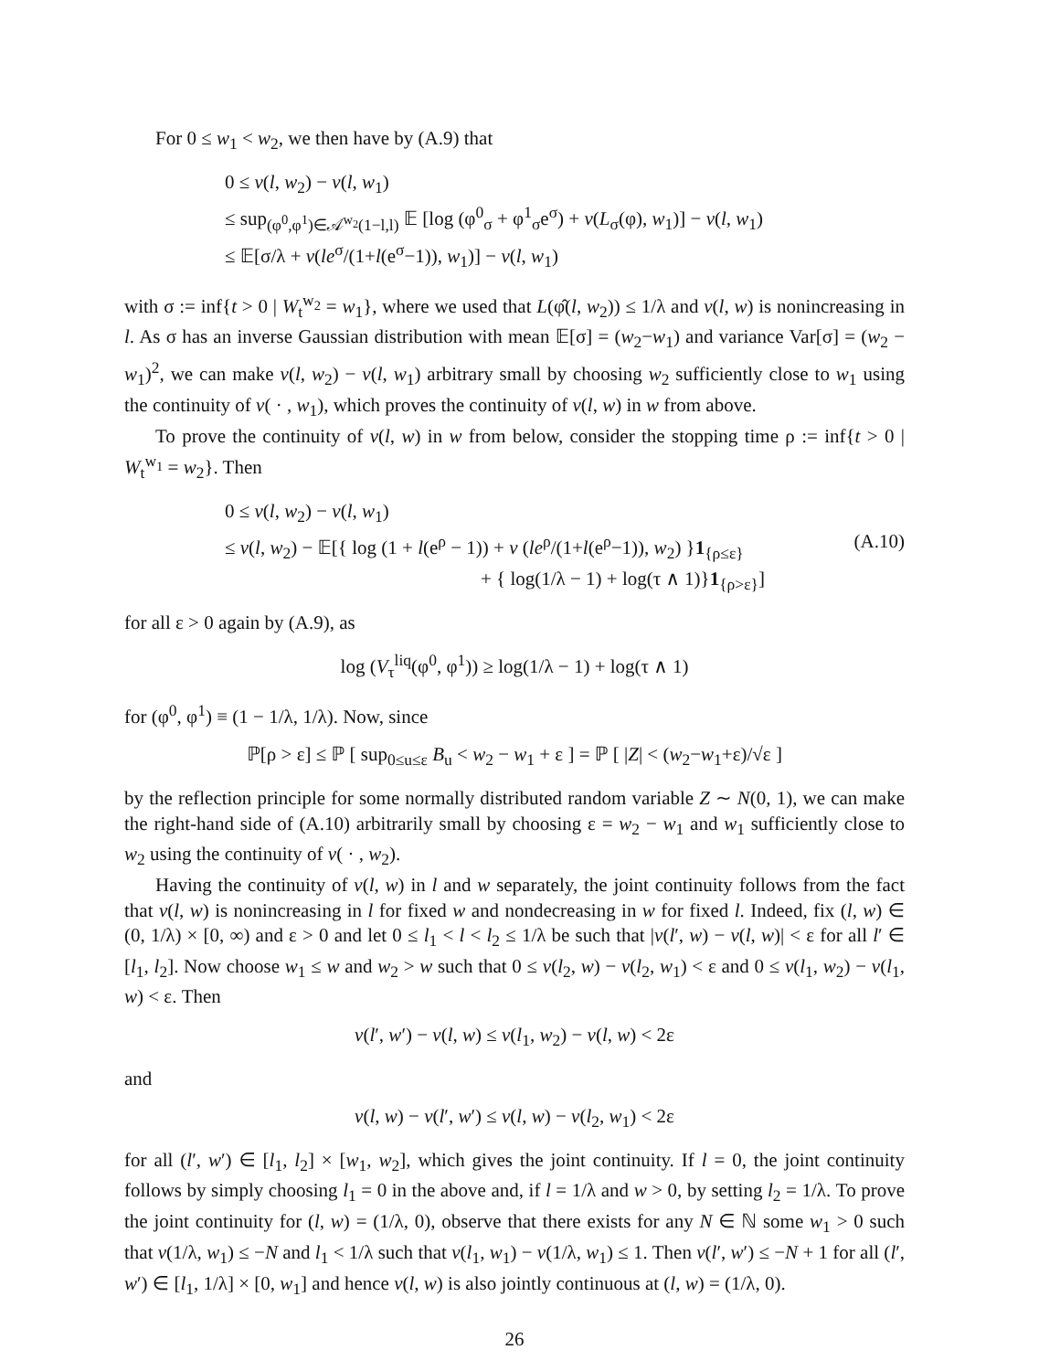For 0 ≤ w<sub>1</sub> < w<sub>2</sub>, we then have by (A.9) that
0 ≤ v(l, w<sub>2</sub>) − v(l, w<sub>1</sub>)
≤ sup<sub>(φ<sup>0</sup>,φ<sup>1</sup>)∈𝒜<sup>w<sub>2</sub></sup>(1−l,l)</sub> 𝔼 [log (φ<sup>0</sup><sub>σ</sub> + φ<sup>1</sup><sub>σ</sub>e<sup>σ</sup>) + v(L<sub>σ</sub>(φ), w<sub>1</sub>)] − v(l, w<sub>1</sub>)
≤ 𝔼[σ/λ + v(le<sup>σ</sup>/(1+l(e<sup>σ</sup>−1)), w<sub>1</sub>)] − v(l, w<sub>1</sub>)
with σ := inf{t > 0 | W<sub>t</sub><sup>w<sub>2</sub></sup> = w<sub>1</sub>}, where we used that L(φ̂(l, w<sub>2</sub>)) ≤ 1/λ and v(l, w) is nonincreasing in l. As σ has an inverse Gaussian distribution with mean 𝔼[σ] = (w<sub>2</sub>−w<sub>1</sub>) and variance Var[σ] = (w<sub>2</sub> − w<sub>1</sub>)<sup>2</sup>, we can make v(l, w<sub>2</sub>) − v(l, w<sub>1</sub>) arbitrary small by choosing w<sub>2</sub> sufficiently close to w<sub>1</sub> using the continuity of v( · , w<sub>1</sub>), which proves the continuity of v(l, w) in w from above.
To prove the continuity of v(l, w) in w from below, consider the stopping time ρ := inf{t > 0 | W<sub>t</sub><sup>w<sub>1</sub></sup> = w<sub>2</sub>}. Then
0 ≤ v(l, w<sub>2</sub>) − v(l, w<sub>1</sub>)
≤ v(l, w<sub>2</sub>) − 𝔼[{ log (1 + l(e<sup>ρ</sup> − 1)) + v (le<sup>ρ</sup>/(1+l(e<sup>ρ</sup>−1)), w<sub>2</sub>) }1<sub>{ρ≤ε}</sub> (A.10)
+ { log(1/λ − 1) + log(τ ∧ 1)}1<sub>{ρ>ε}</sub>]
for all ε > 0 again by (A.9), as
log (V<sub>τ</sub><sup>liq</sup>(φ<sup>0</sup>, φ<sup>1</sup>)) ≥ log(1/λ − 1) + log(τ ∧ 1)
for (φ<sup>0</sup>, φ<sup>1</sup>) ≡ (1 − 1/λ, 1/λ). Now, since
ℙ[ρ > ε] ≤ ℙ [ sup<sub>0≤u≤ε</sub> B<sub>u</sub> < w<sub>2</sub> − w<sub>1</sub> + ε ] = ℙ [ |Z| < (w<sub>2</sub>−w<sub>1</sub>+ε)/√ε ]
by the reflection principle for some normally distributed random variable Z ∼ N(0, 1), we can make the right-hand side of (A.10) arbitrarily small by choosing ε = w<sub>2</sub> − w<sub>1</sub> and w<sub>1</sub> sufficiently close to w<sub>2</sub> using the continuity of v( · , w<sub>2</sub>).
Having the continuity of v(l, w) in l and w separately, the joint continuity follows from the fact that v(l, w) is nonincreasing in l for fixed w and nondecreasing in w for fixed l. Indeed, fix (l, w) ∈ (0, 1/λ) × [0, ∞) and ε > 0 and let 0 ≤ l<sub>1</sub> < l < l<sub>2</sub> ≤ 1/λ be such that |v(l′, w) − v(l, w)| < ε for all l′ ∈ [l<sub>1</sub>, l<sub>2</sub>]. Now choose w<sub>1</sub> ≤ w and w<sub>2</sub> > w such that 0 ≤ v(l<sub>2</sub>, w) − v(l<sub>2</sub>, w<sub>1</sub>) < ε and 0 ≤ v(l<sub>1</sub>, w<sub>2</sub>) − v(l<sub>1</sub>, w) < ε. Then
v(l′, w′) − v(l, w) ≤ v(l<sub>1</sub>, w<sub>2</sub>) − v(l, w) < 2ε
and
v(l, w) − v(l′, w′) ≤ v(l, w) − v(l<sub>2</sub>, w<sub>1</sub>) < 2ε
for all (l′, w′) ∈ [l<sub>1</sub>, l<sub>2</sub>] × [w<sub>1</sub>, w<sub>2</sub>], which gives the joint continuity. If l = 0, the joint continuity follows by simply choosing l<sub>1</sub> = 0 in the above and, if l = 1/λ and w > 0, by setting l<sub>2</sub> = 1/λ. To prove the joint continuity for (l, w) = (1/λ, 0), observe that there exists for any N ∈ ℕ some w<sub>1</sub> > 0 such that v(1/λ, w<sub>1</sub>) ≤ −N and l<sub>1</sub> < 1/λ such that v(l<sub>1</sub>, w<sub>1</sub>) − v(1/λ, w<sub>1</sub>) ≤ 1. Then v(l′, w′) ≤ −N + 1 for all (l′, w′) ∈ [l<sub>1</sub>, 1/λ] × [0, w<sub>1</sub>] and hence v(l, w) is also jointly continuous at (l, w) = (1/λ, 0).
26